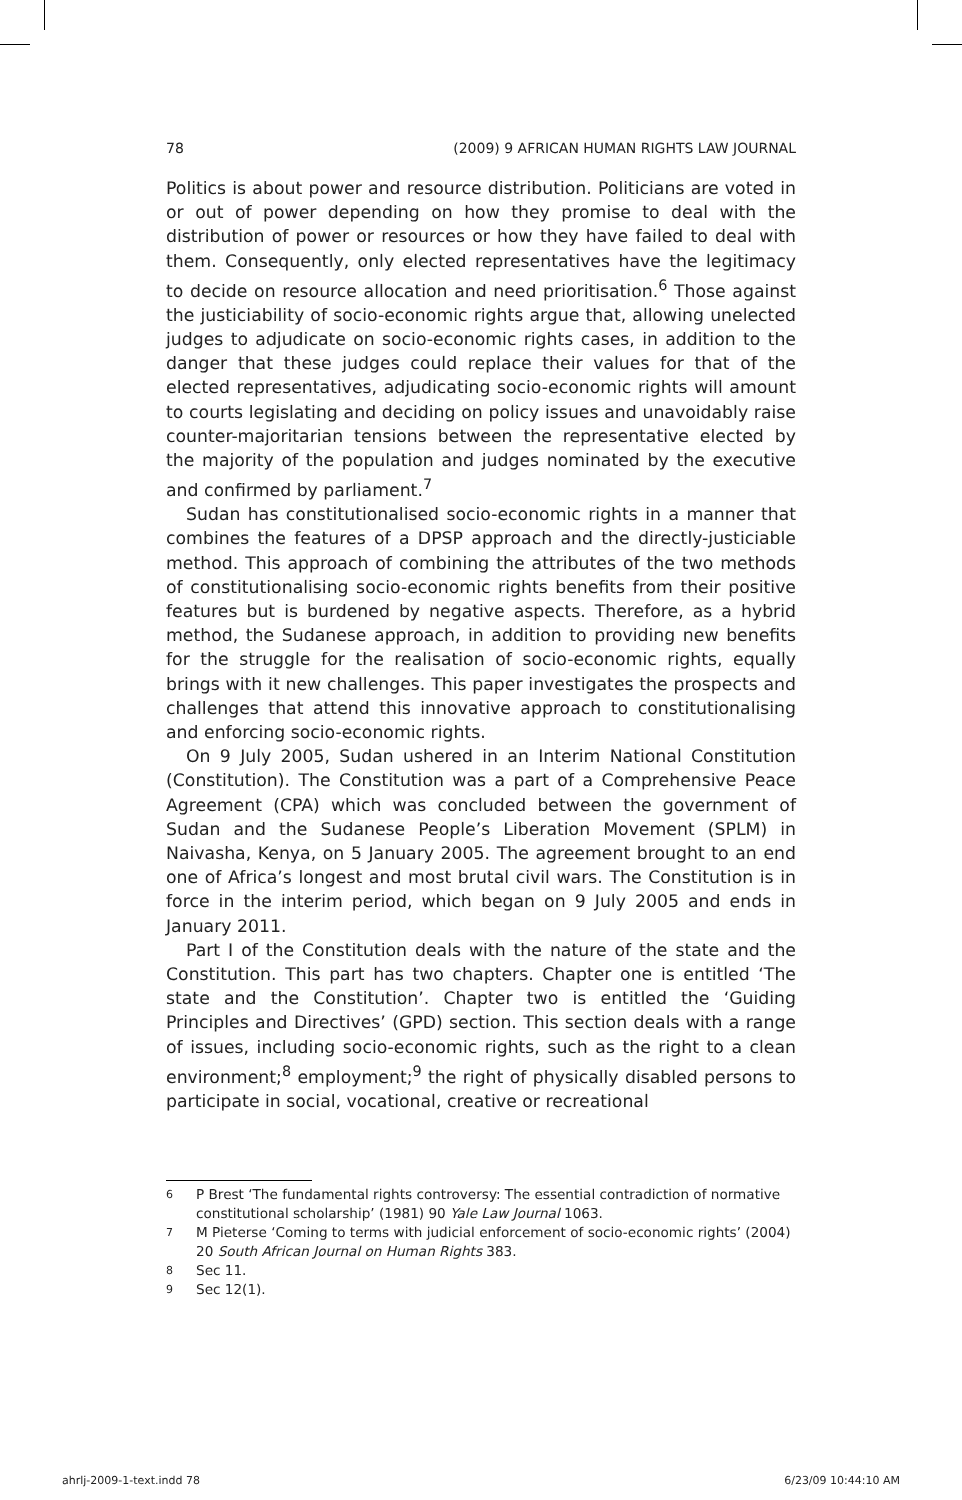78 (2009) 9 AFRICAN HUMAN RIGHTS LAW JOURNAL
Politics is about power and resource distribution. Politicians are voted in or out of power depending on how they promise to deal with the distribution of power or resources or how they have failed to deal with them. Consequently, only elected representatives have the legitimacy to decide on resource allocation and need prioritisation.<sup>6</sup> Those against the justiciability of socio-economic rights argue that, allowing unelected judges to adjudicate on socio-economic rights cases, in addition to the danger that these judges could replace their values for that of the elected representatives, adjudicating socio-economic rights will amount to courts legislating and deciding on policy issues and unavoidably raise counter-majoritarian tensions between the representative elected by the majority of the population and judges nominated by the executive and confirmed by parliament.<sup>7</sup>
Sudan has constitutionalised socio-economic rights in a manner that combines the features of a DPSP approach and the directly-justiciable method. This approach of combining the attributes of the two methods of constitutionalising socio-economic rights benefits from their positive features but is burdened by negative aspects. Therefore, as a hybrid method, the Sudanese approach, in addition to providing new benefits for the struggle for the realisation of socio-economic rights, equally brings with it new challenges. This paper investigates the prospects and challenges that attend this innovative approach to constitutionalising and enforcing socio-economic rights.
On 9 July 2005, Sudan ushered in an Interim National Constitution (Constitution). The Constitution was a part of a Comprehensive Peace Agreement (CPA) which was concluded between the government of Sudan and the Sudanese People’s Liberation Movement (SPLM) in Naivasha, Kenya, on 5 January 2005. The agreement brought to an end one of Africa’s longest and most brutal civil wars. The Constitution is in force in the interim period, which began on 9 July 2005 and ends in January 2011.
Part I of the Constitution deals with the nature of the state and the Constitution. This part has two chapters. Chapter one is entitled ‘The state and the Constitution’. Chapter two is entitled the ‘Guiding Principles and Directives’ (GPD) section. This section deals with a range of issues, including socio-economic rights, such as the right to a clean environment;<sup>8</sup> employment;<sup>9</sup> the right of physically disabled persons to participate in social, vocational, creative or recreational
6 P Brest ‘The fundamental rights controversy: The essential contradiction of normative constitutional scholarship’ (1981) 90 Yale Law Journal 1063.
7 M Pieterse ‘Coming to terms with judicial enforcement of socio-economic rights’ (2004) 20 South African Journal on Human Rights 383.
8 Sec 11.
9 Sec 12(1).
ahrlj-2009-1-text.indd 78 6/23/09 10:44:10 AM